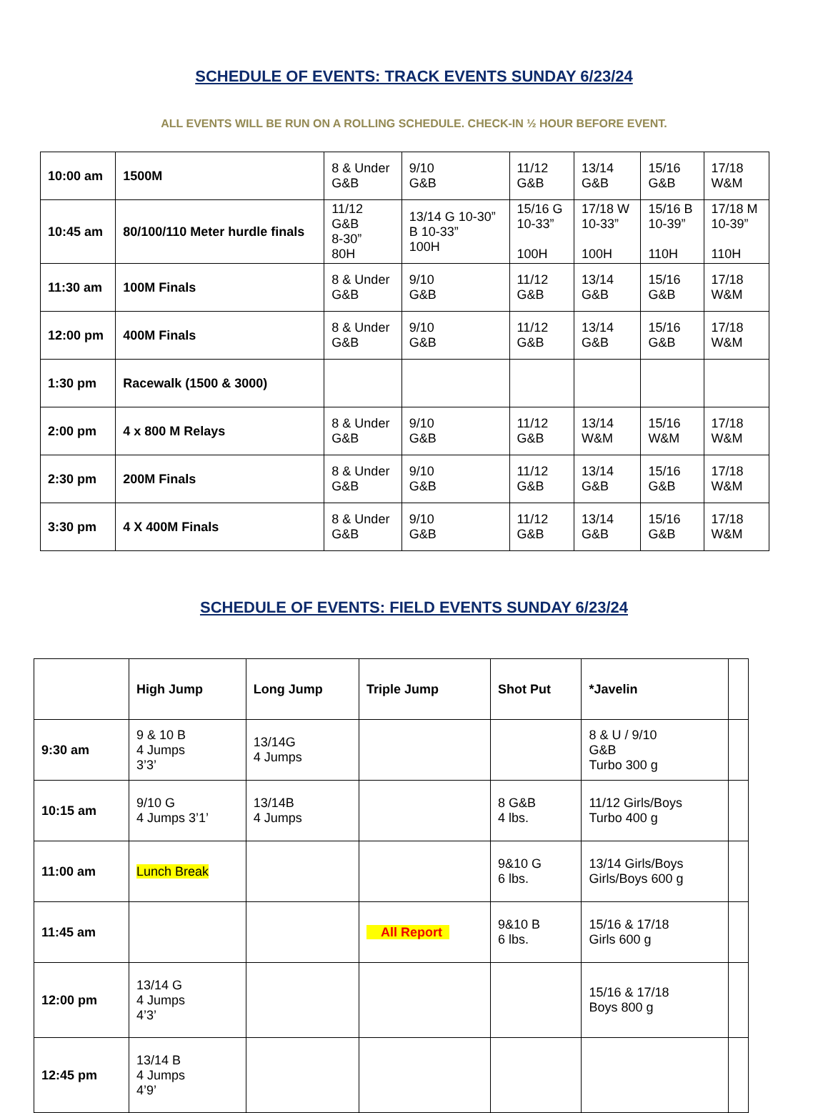SCHEDULE OF EVENTS: TRACK EVENTS SUNDAY 6/23/24
ALL EVENTS WILL BE RUN ON A ROLLING SCHEDULE. CHECK-IN ½ HOUR BEFORE EVENT.
| 10:00 am | 1500M | 8 & Under G&B | 9/10 G&B | 11/12 G&B | 13/14 G&B | 15/16 G&B | 17/18 W&M |
| 10:45 am | 80/100/110 Meter hurdle finals | 11/12 G&B 8-30” 80H | 13/14 G 10-30” B 10-33” 100H | 15/16 G 10-33” 100H | 17/18 W 10-33” 100H | 15/16 B 10-39” 110H | 17/18 M 10-39” 110H |
| 11:30 am | 100M Finals | 8 & Under G&B | 9/10 G&B | 11/12 G&B | 13/14 G&B | 15/16 G&B | 17/18 W&M |
| 12:00 pm | 400M Finals | 8 & Under G&B | 9/10 G&B | 11/12 G&B | 13/14 G&B | 15/16 G&B | 17/18 W&M |
| 1:30 pm | Racewalk (1500 & 3000) | | | | | | |
| 2:00 pm | 4 x 800 M Relays | 8 & Under G&B | 9/10 G&B | 11/12 G&B | 13/14 W&M | 15/16 W&M | 17/18 W&M |
| 2:30 pm | 200M Finals | 8 & Under G&B | 9/10 G&B | 11/12 G&B | 13/14 G&B | 15/16 G&B | 17/18 W&M |
| 3:30 pm | 4 X 400M Finals | 8 & Under G&B | 9/10 G&B | 11/12 G&B | 13/14 G&B | 15/16 G&B | 17/18 W&M |
SCHEDULE OF EVENTS: FIELD EVENTS SUNDAY 6/23/24
| | High Jump | Long Jump | Triple Jump | Shot Put | *Javelin | |
| --- | --- | --- | --- | --- | --- | --- |
| 9:30 am | 9 & 10 B 4 Jumps 3’3’ | 13/14G 4 Jumps | | | 8 & U / 9/10 G&B Turbo 300 g | |
| 10:15 am | 9/10 G 4 Jumps 3’1’ | 13/14B 4 Jumps | | 8 G&B 4 lbs. | 11/12 Girls/Boys Turbo 400 g | |
| 11:00 am | Lunch Break | | | 9&10 G 6 lbs. | 13/14 Girls/Boys Girls/Boys 600 g | |
| 11:45 am | | | All Report | 9&10 B 6 lbs. | 15/16 & 17/18 Girls 600 g | |
| 12:00 pm | 13/14 G 4 Jumps 4’3’ | | | | 15/16 & 17/18 Boys 800 g | |
| 12:45 pm | 13/14 B 4 Jumps 4’9’ | | | | | |